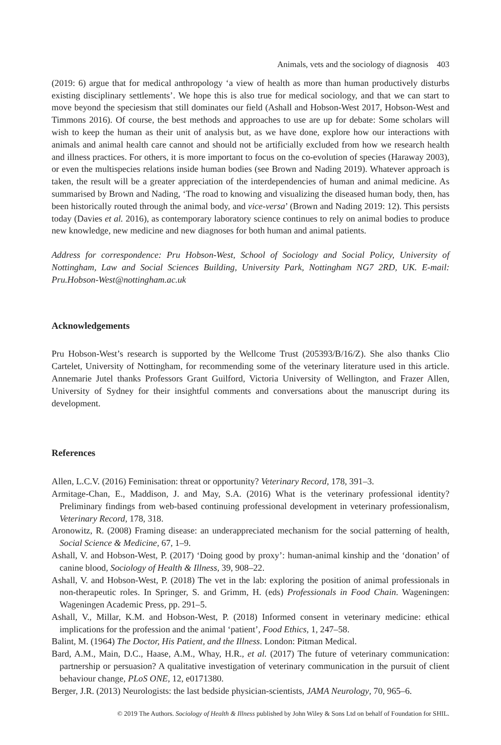Animals, vets and the sociology of diagnosis 403
(2019: 6) argue that for medical anthropology ‘a view of health as more than human productively disturbs existing disciplinary settlements’. We hope this is also true for medical sociology, and that we can start to move beyond the speciesism that still dominates our field (Ashall and Hobson-West 2017, Hobson-West and Timmons 2016). Of course, the best methods and approaches to use are up for debate: Some scholars will wish to keep the human as their unit of analysis but, as we have done, explore how our interactions with animals and animal health care cannot and should not be artificially excluded from how we research health and illness practices. For others, it is more important to focus on the co-evolution of species (Haraway 2003), or even the multispecies relations inside human bodies (see Brown and Nading 2019). Whatever approach is taken, the result will be a greater appreciation of the interdependencies of human and animal medicine. As summarised by Brown and Nading, ‘The road to knowing and visualizing the diseased human body, then, has been historically routed through the animal body, and vice-versa’ (Brown and Nading 2019: 12). This persists today (Davies et al. 2016), as contemporary laboratory science continues to rely on animal bodies to produce new knowledge, new medicine and new diagnoses for both human and animal patients.
Address for correspondence: Pru Hobson-West, School of Sociology and Social Policy, University of Nottingham, Law and Social Sciences Building, University Park, Nottingham NG7 2RD, UK. E-mail: Pru.Hobson-West@nottingham.ac.uk
Acknowledgements
Pru Hobson-West’s research is supported by the Wellcome Trust (205393/B/16/Z). She also thanks Clio Cartelet, University of Nottingham, for recommending some of the veterinary literature used in this article. Annemarie Jutel thanks Professors Grant Guilford, Victoria University of Wellington, and Frazer Allen, University of Sydney for their insightful comments and conversations about the manuscript during its development.
References
Allen, L.C.V. (2016) Feminisation: threat or opportunity? Veterinary Record, 178, 391–3.
Armitage-Chan, E., Maddison, J. and May, S.A. (2016) What is the veterinary professional identity? Preliminary findings from web-based continuing professional development in veterinary professionalism, Veterinary Record, 178, 318.
Aronowitz, R. (2008) Framing disease: an underappreciated mechanism for the social patterning of health, Social Science & Medicine, 67, 1–9.
Ashall, V. and Hobson-West, P. (2017) ‘Doing good by proxy’: human-animal kinship and the ‘donation’ of canine blood, Sociology of Health & Illness, 39, 908–22.
Ashall, V. and Hobson-West, P. (2018) The vet in the lab: exploring the position of animal professionals in non-therapeutic roles. In Springer, S. and Grimm, H. (eds) Professionals in Food Chain. Wageningen: Wageningen Academic Press, pp. 291–5.
Ashall, V., Millar, K.M. and Hobson-West, P. (2018) Informed consent in veterinary medicine: ethical implications for the profession and the animal ‘patient’, Food Ethics, 1, 247–58.
Balint, M. (1964) The Doctor, His Patient, and the Illness. London: Pitman Medical.
Bard, A.M., Main, D.C., Haase, A.M., Whay, H.R., et al. (2017) The future of veterinary communication: partnership or persuasion? A qualitative investigation of veterinary communication in the pursuit of client behaviour change, PLoS ONE, 12, e0171380.
Berger, J.R. (2013) Neurologists: the last bedside physician-scientists, JAMA Neurology, 70, 965–6.
© 2019 The Authors. Sociology of Health & Illness published by John Wiley & Sons Ltd on behalf of Foundation for SHIL.